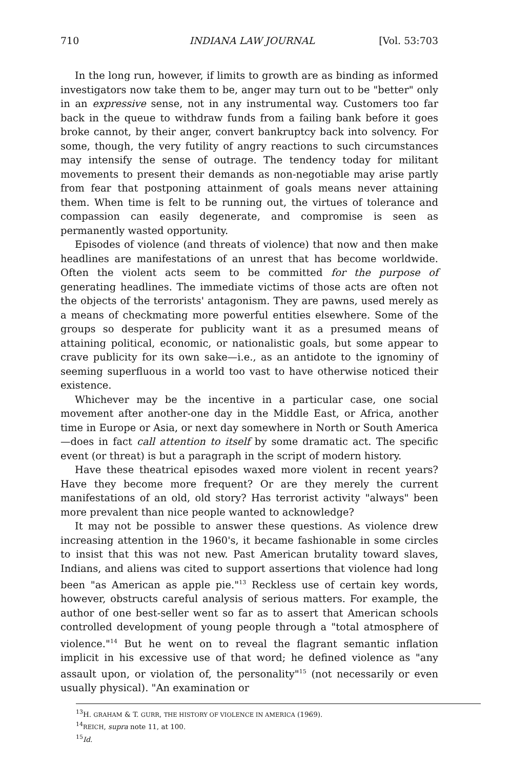710 INDIANA LAW JOURNAL [Vol. 53:703
In the long run, however, if limits to growth are as binding as informed investigators now take them to be, anger may turn out to be "better" only in an expressive sense, not in any instrumental way. Customers too far back in the queue to withdraw funds from a failing bank before it goes broke cannot, by their anger, convert bankruptcy back into solvency. For some, though, the very futility of angry reactions to such circumstances may intensify the sense of outrage. The tendency today for militant movements to present their demands as non-negotiable may arise partly from fear that postponing attainment of goals means never attaining them. When time is felt to be running out, the virtues of tolerance and compassion can easily degenerate, and compromise is seen as permanently wasted opportunity.
Episodes of violence (and threats of violence) that now and then make headlines are manifestations of an unrest that has become worldwide. Often the violent acts seem to be committed for the purpose of generating headlines. The immediate victims of those acts are often not the objects of the terrorists' antagonism. They are pawns, used merely as a means of checkmating more powerful entities elsewhere. Some of the groups so desperate for publicity want it as a presumed means of attaining political, economic, or nationalistic goals, but some appear to crave publicity for its own sake—i.e., as an antidote to the ignominy of seeming superfluous in a world too vast to have otherwise noticed their existence.
Whichever may be the incentive in a particular case, one social movement after another-one day in the Middle East, or Africa, another time in Europe or Asia, or next day somewhere in North or South America—does in fact call attention to itself by some dramatic act. The specific event (or threat) is but a paragraph in the script of modern history.
Have these theatrical episodes waxed more violent in recent years? Have they become more frequent? Or are they merely the current manifestations of an old, old story? Has terrorist activity "always" been more prevalent than nice people wanted to acknowledge?
It may not be possible to answer these questions. As violence drew increasing attention in the 1960's, it became fashionable in some circles to insist that this was not new. Past American brutality toward slaves, Indians, and aliens was cited to support assertions that violence had long been "as American as apple pie."<sup>13</sup> Reckless use of certain key words, however, obstructs careful analysis of serious matters. For example, the author of one best-seller went so far as to assert that American schools controlled development of young people through a "total atmosphere of violence."<sup>14</sup> But he went on to reveal the flagrant semantic inflation implicit in his excessive use of that word; he defined violence as "any assault upon, or violation of, the personality"<sup>15</sup> (not necessarily or even usually physical). "An examination or
<sup>13</sup>H. GRAHAM & T. GURR, THE HISTORY OF VIOLENCE IN AMERICA (1969).
<sup>14</sup> REICH, supra note 11, at 100.
<sup>15</sup> Id.